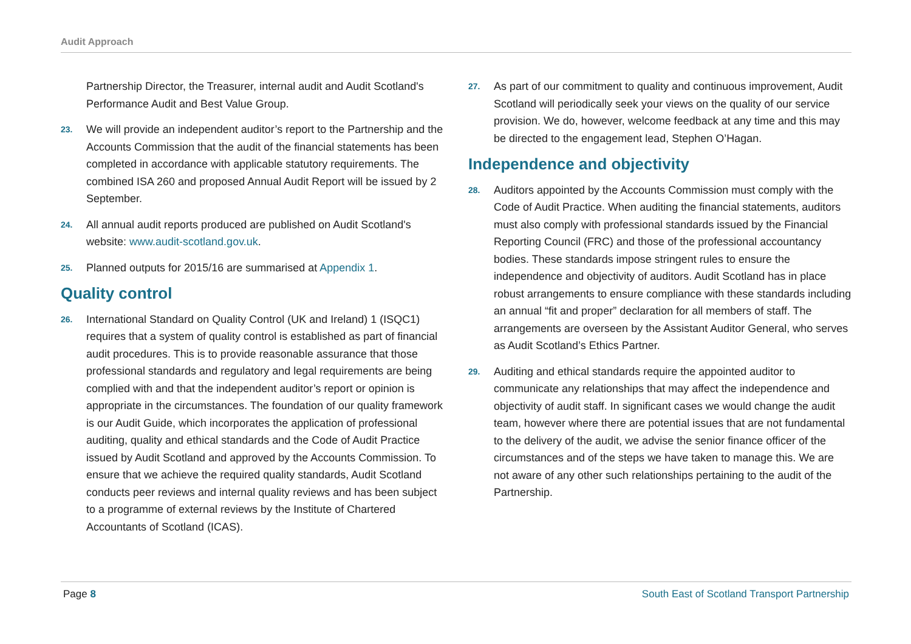Audit Approach
Partnership Director, the Treasurer, internal audit and Audit Scotland's Performance Audit and Best Value Group.
23. We will provide an independent auditor’s report to the Partnership and the Accounts Commission that the audit of the financial statements has been completed in accordance with applicable statutory requirements. The combined ISA 260 and proposed Annual Audit Report will be issued by 2 September.
24. All annual audit reports produced are published on Audit Scotland's website: www.audit-scotland.gov.uk.
25. Planned outputs for 2015/16 are summarised at Appendix 1.
Quality control
26. International Standard on Quality Control (UK and Ireland) 1 (ISQC1) requires that a system of quality control is established as part of financial audit procedures. This is to provide reasonable assurance that those professional standards and regulatory and legal requirements are being complied with and that the independent auditor’s report or opinion is appropriate in the circumstances. The foundation of our quality framework is our Audit Guide, which incorporates the application of professional auditing, quality and ethical standards and the Code of Audit Practice issued by Audit Scotland and approved by the Accounts Commission. To ensure that we achieve the required quality standards, Audit Scotland conducts peer reviews and internal quality reviews and has been subject to a programme of external reviews by the Institute of Chartered Accountants of Scotland (ICAS).
27. As part of our commitment to quality and continuous improvement, Audit Scotland will periodically seek your views on the quality of our service provision. We do, however, welcome feedback at any time and this may be directed to the engagement lead, Stephen O’Hagan.
Independence and objectivity
28. Auditors appointed by the Accounts Commission must comply with the Code of Audit Practice. When auditing the financial statements, auditors must also comply with professional standards issued by the Financial Reporting Council (FRC) and those of the professional accountancy bodies. These standards impose stringent rules to ensure the independence and objectivity of auditors. Audit Scotland has in place robust arrangements to ensure compliance with these standards including an annual “fit and proper” declaration for all members of staff. The arrangements are overseen by the Assistant Auditor General, who serves as Audit Scotland’s Ethics Partner.
29. Auditing and ethical standards require the appointed auditor to communicate any relationships that may affect the independence and objectivity of audit staff. In significant cases we would change the audit team, however where there are potential issues that are not fundamental to the delivery of the audit, we advise the senior finance officer of the circumstances and of the steps we have taken to manage this. We are not aware of any other such relationships pertaining to the audit of the Partnership.
Page 8 South East of Scotland Transport Partnership